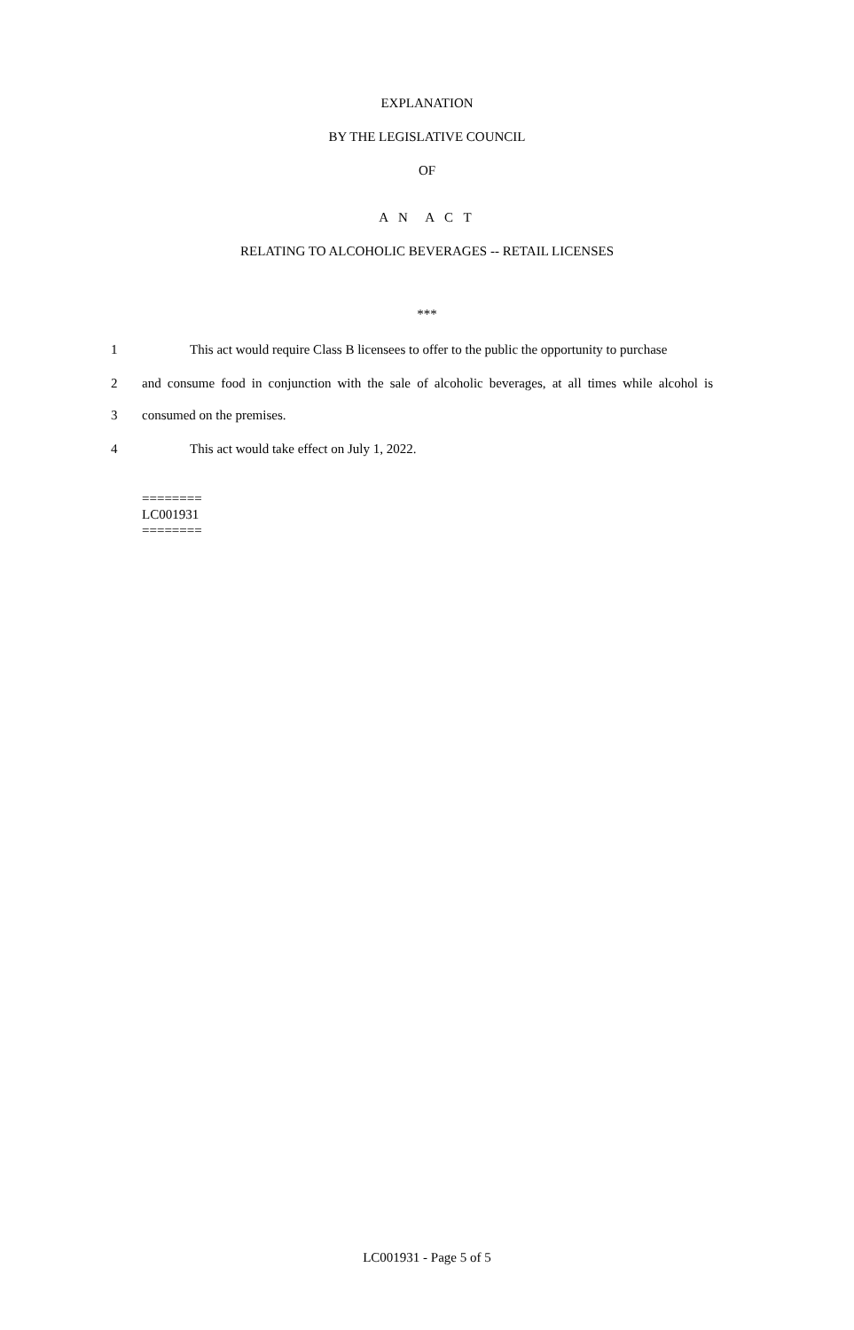EXPLANATION
BY THE LEGISLATIVE COUNCIL
OF
A N A C T
RELATING TO ALCOHOLIC BEVERAGES -- RETAIL LICENSES
***
1 This act would require Class B licensees to offer to the public the opportunity to purchase
2 and consume food in conjunction with the sale of alcoholic beverages, at all times while alcohol is
3 consumed on the premises.
4 This act would take effect on July 1, 2022.
========
LC001931
========
LC001931 - Page 5 of 5